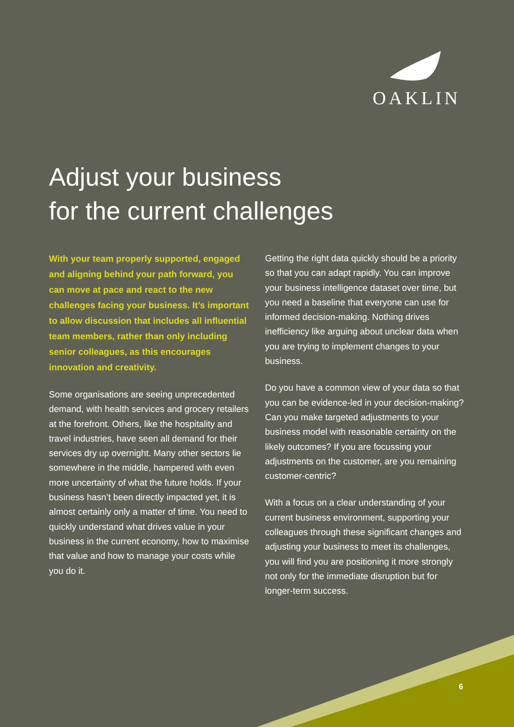OAKLIN
Adjust your business
for the current challenges
With your team properly supported, engaged and aligning behind your path forward, you can move at pace and react to the new challenges facing your business. It’s important to allow discussion that includes all influential team members, rather than only including senior colleagues, as this encourages innovation and creativity.
Some organisations are seeing unprecedented demand, with health services and grocery retailers at the forefront. Others, like the hospitality and travel industries, have seen all demand for their services dry up overnight. Many other sectors lie somewhere in the middle, hampered with even more uncertainty of what the future holds. If your business hasn’t been directly impacted yet, it is almost certainly only a matter of time. You need to quickly understand what drives value in your business in the current economy, how to maximise that value and how to manage your costs while you do it.
Getting the right data quickly should be a priority so that you can adapt rapidly. You can improve your business intelligence dataset over time, but you need a baseline that everyone can use for informed decision-making. Nothing drives inefficiency like arguing about unclear data when you are trying to implement changes to your business.
Do you have a common view of your data so that you can be evidence-led in your decision-making? Can you make targeted adjustments to your business model with reasonable certainty on the likely outcomes? If you are focussing your adjustments on the customer, are you remaining customer-centric?
With a focus on a clear understanding of your current business environment, supporting your colleagues through these significant changes and adjusting your business to meet its challenges, you will find you are positioning it more strongly not only for the immediate disruption but for longer-term success.
6